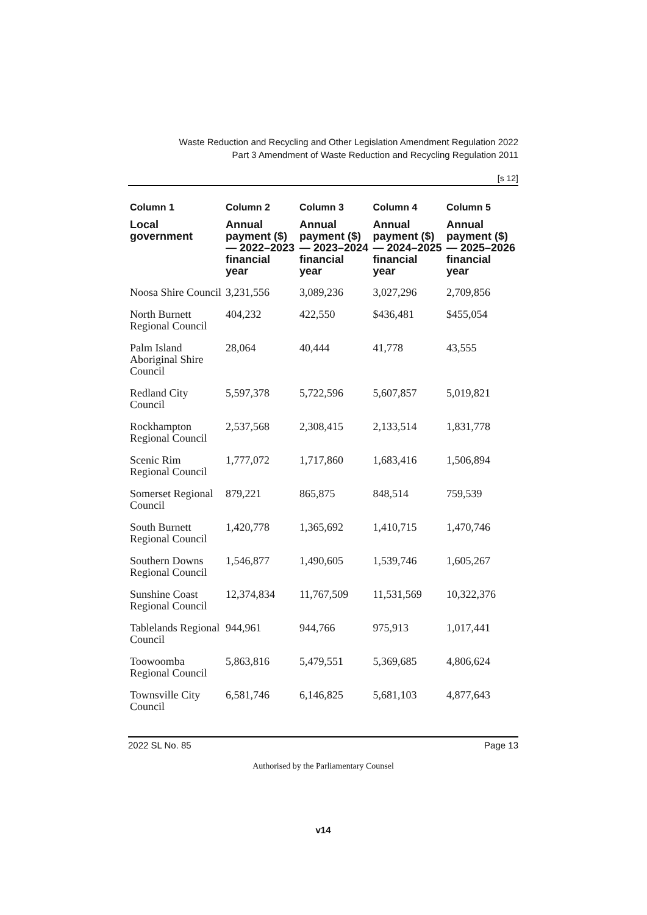Waste Reduction and Recycling and Other Legislation Amendment Regulation 2022
Part 3 Amendment of Waste Reduction and Recycling Regulation 2011
[s 12]
| Column 1 | Column 2 | Column 3 | Column 4 | Column 5 |
| --- | --- | --- | --- | --- |
| Local government | Annual payment ($)— 2022–2023 financial year | Annual payment ($)— 2023–2024 financial year | Annual payment ($)— 2024–2025 financial year | Annual payment ($)— 2025–2026 financial year |
| Noosa Shire Council | 3,231,556 | 3,089,236 | 3,027,296 | 2,709,856 |
| North Burnett Regional Council | 404,232 | 422,550 | $436,481 | $455,054 |
| Palm Island Aboriginal Shire Council | 28,064 | 40,444 | 41,778 | 43,555 |
| Redland City Council | 5,597,378 | 5,722,596 | 5,607,857 | 5,019,821 |
| Rockhampton Regional Council | 2,537,568 | 2,308,415 | 2,133,514 | 1,831,778 |
| Scenic Rim Regional Council | 1,777,072 | 1,717,860 | 1,683,416 | 1,506,894 |
| Somerset Regional Council | 879,221 | 865,875 | 848,514 | 759,539 |
| South Burnett Regional Council | 1,420,778 | 1,365,692 | 1,410,715 | 1,470,746 |
| Southern Downs Regional Council | 1,546,877 | 1,490,605 | 1,539,746 | 1,605,267 |
| Sunshine Coast Regional Council | 12,374,834 | 11,767,509 | 11,531,569 | 10,322,376 |
| Tablelands Regional Council | 944,961 | 944,766 | 975,913 | 1,017,441 |
| Toowoomba Regional Council | 5,863,816 | 5,479,551 | 5,369,685 | 4,806,624 |
| Townsville City Council | 6,581,746 | 6,146,825 | 5,681,103 | 4,877,643 |
2022 SL No. 85 Page 13
Authorised by the Parliamentary Counsel
v14